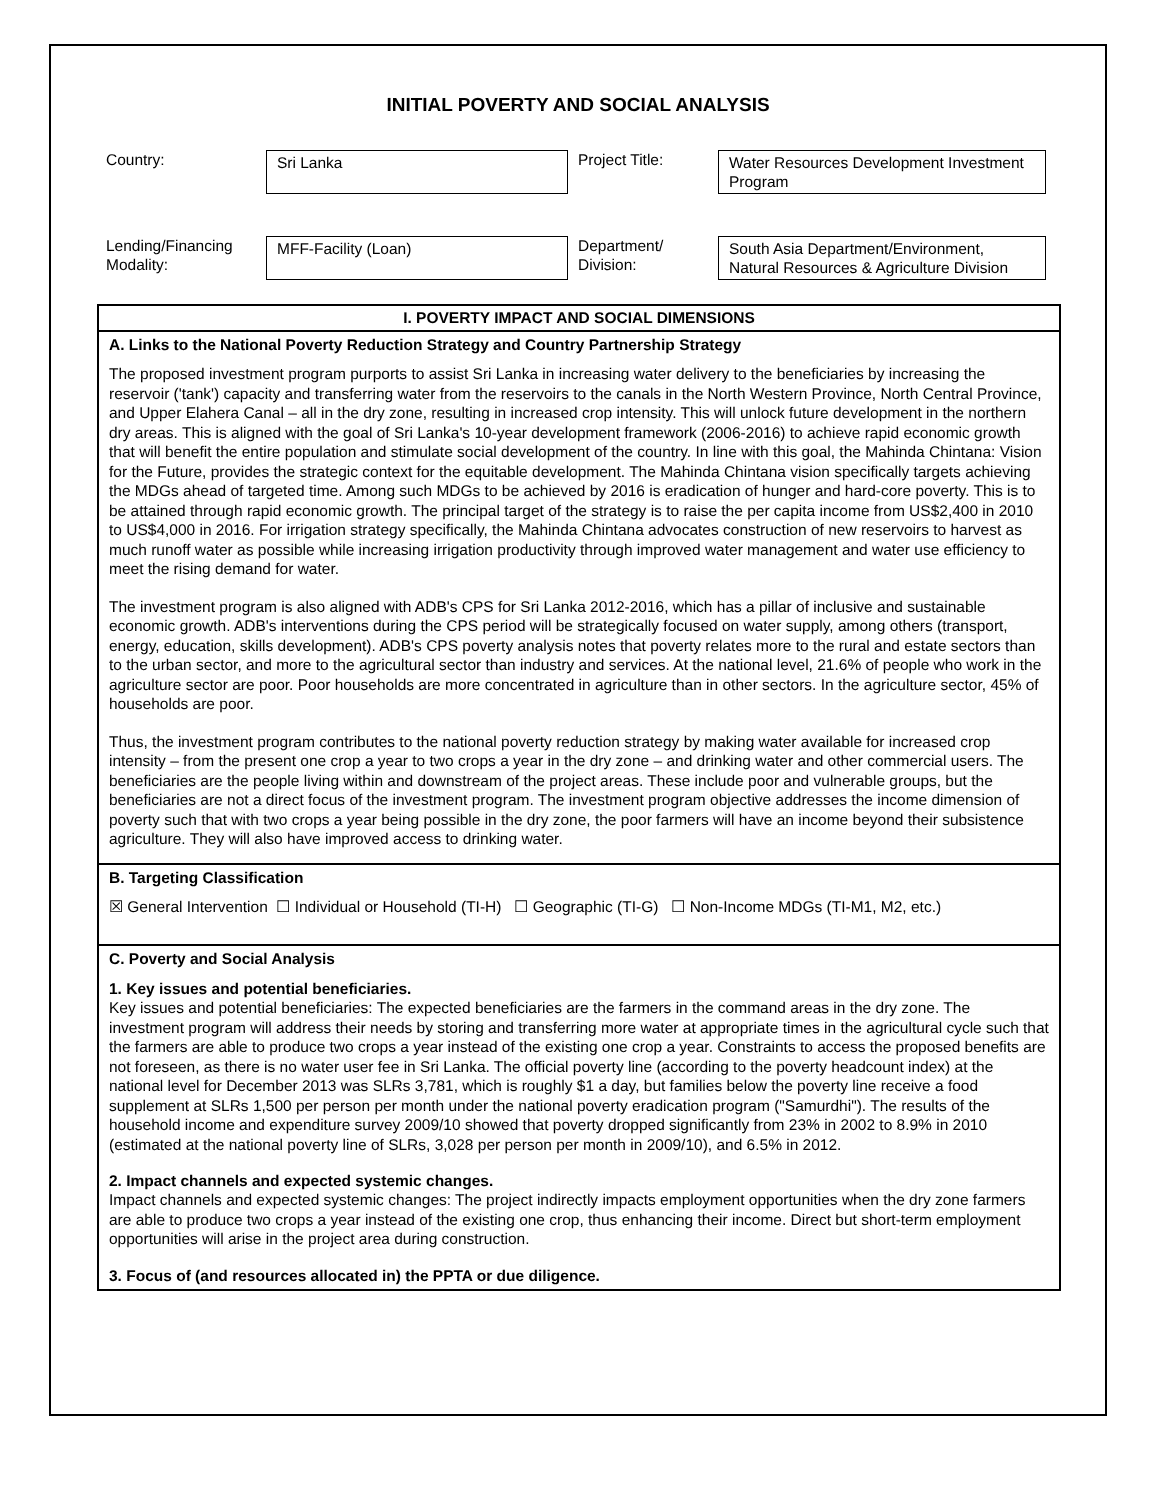INITIAL POVERTY AND SOCIAL ANALYSIS
Country:
Sri Lanka
Project Title:
Water Resources Development Investment Program
Lending/Financing Modality:
MFF-Facility (Loan)
Department/ Division:
South Asia Department/Environment, Natural Resources & Agriculture Division
I. POVERTY IMPACT AND SOCIAL DIMENSIONS
A. Links to the National Poverty Reduction Strategy and Country Partnership Strategy
The proposed investment program purports to assist Sri Lanka in increasing water delivery to the beneficiaries by increasing the reservoir ('tank') capacity and transferring water from the reservoirs to the canals in the North Western Province, North Central Province, and Upper Elahera Canal – all in the dry zone, resulting in increased crop intensity. This will unlock future development in the northern dry areas. This is aligned with the goal of Sri Lanka's 10-year development framework (2006-2016) to achieve rapid economic growth that will benefit the entire population and stimulate social development of the country. In line with this goal, the Mahinda Chintana: Vision for the Future, provides the strategic context for the equitable development. The Mahinda Chintana vision specifically targets achieving the MDGs ahead of targeted time. Among such MDGs to be achieved by 2016 is eradication of hunger and hard-core poverty. This is to be attained through rapid economic growth. The principal target of the strategy is to raise the per capita income from US$2,400 in 2010 to US$4,000 in 2016. For irrigation strategy specifically, the Mahinda Chintana advocates construction of new reservoirs to harvest as much runoff water as possible while increasing irrigation productivity through improved water management and water use efficiency to meet the rising demand for water.
The investment program is also aligned with ADB's CPS for Sri Lanka 2012-2016, which has a pillar of inclusive and sustainable economic growth. ADB's interventions during the CPS period will be strategically focused on water supply, among others (transport, energy, education, skills development). ADB's CPS poverty analysis notes that poverty relates more to the rural and estate sectors than to the urban sector, and more to the agricultural sector than industry and services. At the national level, 21.6% of people who work in the agriculture sector are poor. Poor households are more concentrated in agriculture than in other sectors. In the agriculture sector, 45% of households are poor.
Thus, the investment program contributes to the national poverty reduction strategy by making water available for increased crop intensity – from the present one crop a year to two crops a year in the dry zone – and drinking water and other commercial users. The beneficiaries are the people living within and downstream of the project areas. These include poor and vulnerable groups, but the beneficiaries are not a direct focus of the investment program. The investment program objective addresses the income dimension of poverty such that with two crops a year being possible in the dry zone, the poor farmers will have an income beyond their subsistence agriculture. They will also have improved access to drinking water.
B. Targeting Classification
☒ General Intervention ☐ Individual or Household (TI-H) ☐ Geographic (TI-G) ☐ Non-Income MDGs (TI-M1, M2, etc.)
C. Poverty and Social Analysis
1. Key issues and potential beneficiaries.
Key issues and potential beneficiaries: The expected beneficiaries are the farmers in the command areas in the dry zone. The investment program will address their needs by storing and transferring more water at appropriate times in the agricultural cycle such that the farmers are able to produce two crops a year instead of the existing one crop a year. Constraints to access the proposed benefits are not foreseen, as there is no water user fee in Sri Lanka. The official poverty line (according to the poverty headcount index) at the national level for December 2013 was SLRs 3,781, which is roughly $1 a day, but families below the poverty line receive a food supplement at SLRs 1,500 per person per month under the national poverty eradication program ("Samurdhi"). The results of the household income and expenditure survey 2009/10 showed that poverty dropped significantly from 23% in 2002 to 8.9% in 2010 (estimated at the national poverty line of SLRs, 3,028 per person per month in 2009/10), and 6.5% in 2012.
2. Impact channels and expected systemic changes.
Impact channels and expected systemic changes: The project indirectly impacts employment opportunities when the dry zone farmers are able to produce two crops a year instead of the existing one crop, thus enhancing their income. Direct but short-term employment opportunities will arise in the project area during construction.
3. Focus of (and resources allocated in) the PPTA or due diligence.